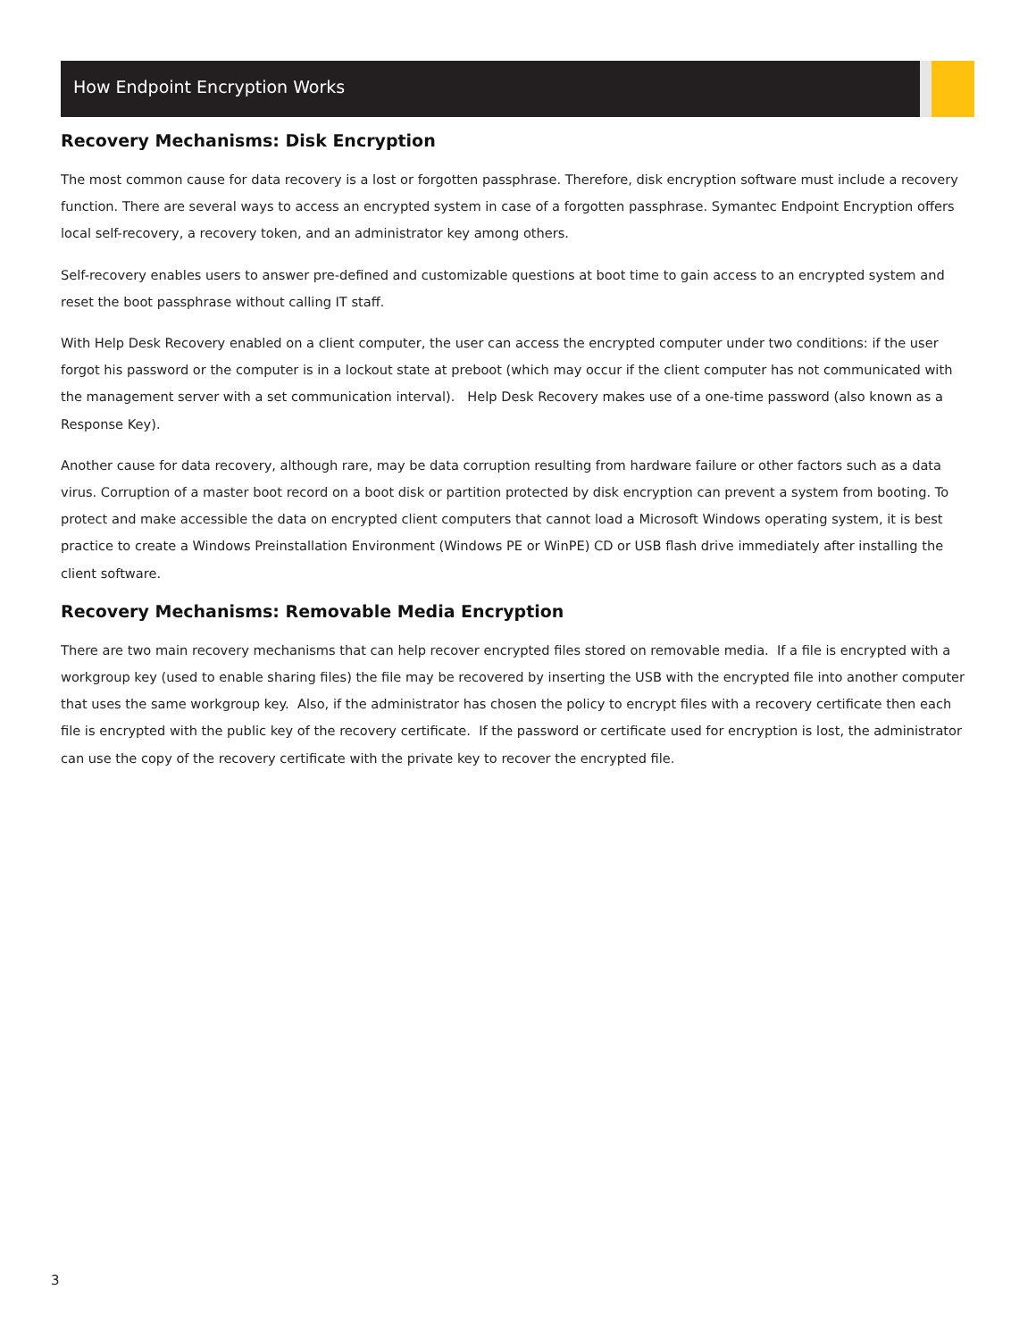How Endpoint Encryption Works
Recovery Mechanisms: Disk Encryption
The most common cause for data recovery is a lost or forgotten passphrase. Therefore, disk encryption software must include a recovery function. There are several ways to access an encrypted system in case of a forgotten passphrase. Symantec Endpoint Encryption offers local self-recovery, a recovery token, and an administrator key among others.
Self-recovery enables users to answer pre-defined and customizable questions at boot time to gain access to an encrypted system and reset the boot passphrase without calling IT staff.
With Help Desk Recovery enabled on a client computer, the user can access the encrypted computer under two conditions: if the user forgot his password or the computer is in a lockout state at preboot (which may occur if the client computer has not communicated with the management server with a set communication interval). Help Desk Recovery makes use of a one-time password (also known as a Response Key).
Another cause for data recovery, although rare, may be data corruption resulting from hardware failure or other factors such as a data virus. Corruption of a master boot record on a boot disk or partition protected by disk encryption can prevent a system from booting. To protect and make accessible the data on encrypted client computers that cannot load a Microsoft Windows operating system, it is best practice to create a Windows Preinstallation Environment (Windows PE or WinPE) CD or USB flash drive immediately after installing the client software.
Recovery Mechanisms: Removable Media Encryption
There are two main recovery mechanisms that can help recover encrypted files stored on removable media. If a file is encrypted with a workgroup key (used to enable sharing files) the file may be recovered by inserting the USB with the encrypted file into another computer that uses the same workgroup key. Also, if the administrator has chosen the policy to encrypt files with a recovery certificate then each file is encrypted with the public key of the recovery certificate. If the password or certificate used for encryption is lost, the administrator can use the copy of the recovery certificate with the private key to recover the encrypted file.
3